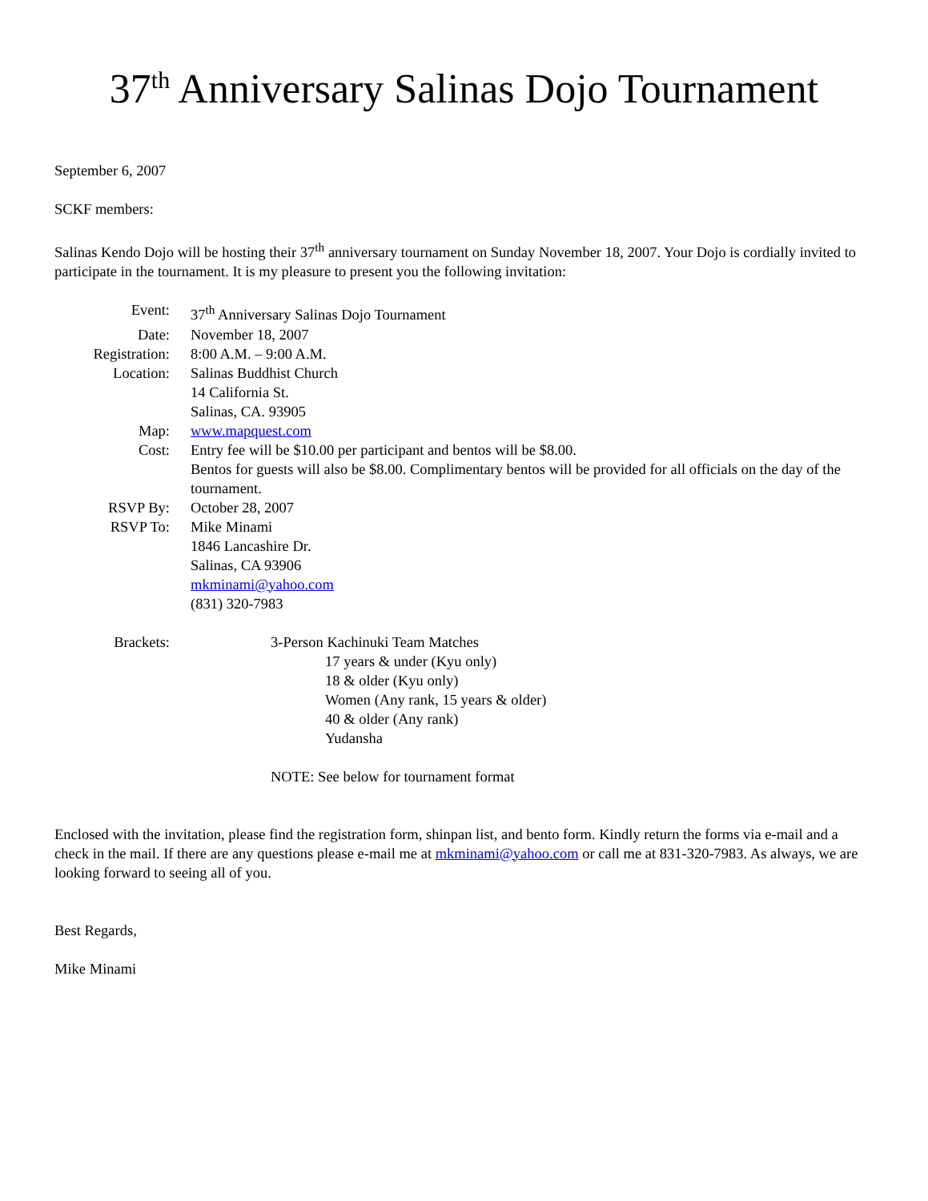37<sup>th</sup> Anniversary Salinas Dojo Tournament
September 6, 2007
SCKF members:
Salinas Kendo Dojo will be hosting their 37<sup>th</sup> anniversary tournament on Sunday November 18, 2007. Your Dojo is cordially invited to participate in the tournament. It is my pleasure to present you the following invitation:
| Event: | 37<sup>th</sup> Anniversary Salinas Dojo Tournament |
| Date: | November 18, 2007 |
| Registration: | 8:00 A.M. – 9:00 A.M. |
| Location: | Salinas Buddhist Church 14 California St. Salinas, CA. 93905 |
| Map: | www.mapquest.com |
| Cost: | Entry fee will be $10.00 per participant and bentos will be $8.00. Bentos for guests will also be $8.00. Complimentary bentos will be provided for all officials on the day of the tournament. |
| RSVP By: | October 28, 2007 |
| RSVP To: | Mike Minami 1846 Lancashire Dr. Salinas, CA 93906 mkminami@yahoo.com (831) 320-7983 |
| Brackets: | 3-Person Kachinuki Team Matches 17 years & under (Kyu only) 18 & older (Kyu only) Women (Any rank, 15 years & older) 40 & older (Any rank) Yudansha NOTE: See below for tournament format |
Enclosed with the invitation, please find the registration form, shinpan list, and bento form. Kindly return the forms via e-mail and a check in the mail. If there are any questions please e-mail me at mkminami@yahoo.com or call me at 831-320-7983. As always, we are looking forward to seeing all of you.
Best Regards,
Mike Minami